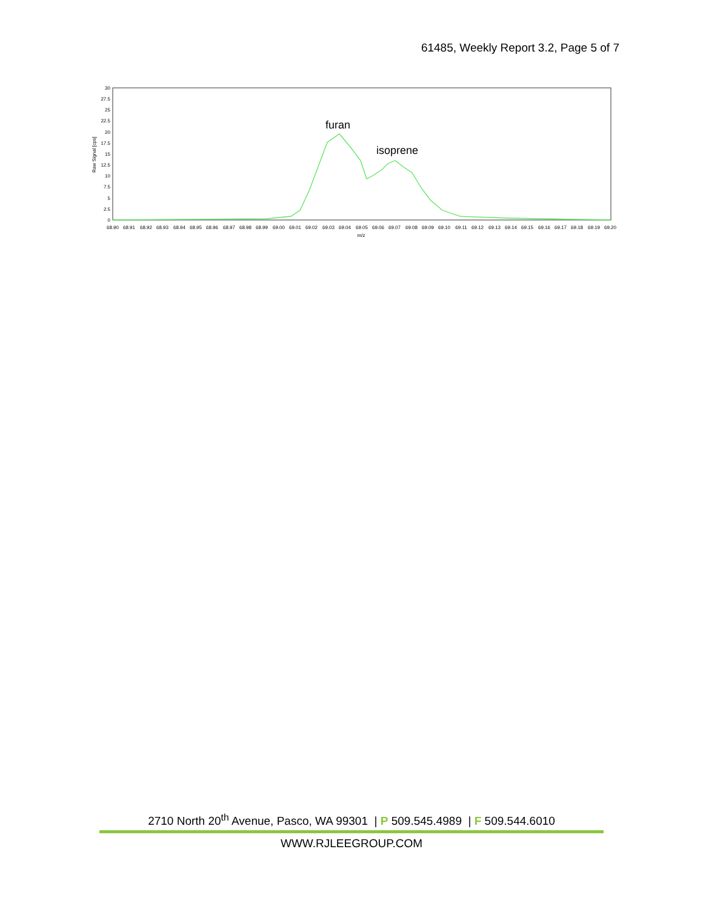61485, Weekly Report 3.2, Page 5 of 7
30
27.5
25
22.5
20
17.5
15
12.5
10
7.5
5
2.5
0
Raw Signal [cps]
68.90
68.91
68.92
68.93
68.94
68.95
68.96
68.97
68.98
68.99
69.00
69.01
69.02
69.03
69.04
69.05
69.06
69.07
69.08
69.09
69.10
69.11
69.12
69.13
69.14
69.15
69.16
69.17
69.18
69.19
69.20
m/z
furan
isoprene
2710 North 20<sup>th</sup> Avenue, Pasco, WA 99301 | P 509.545.4989 | F 509.544.6010
WWW.RJLEEGROUP.COM